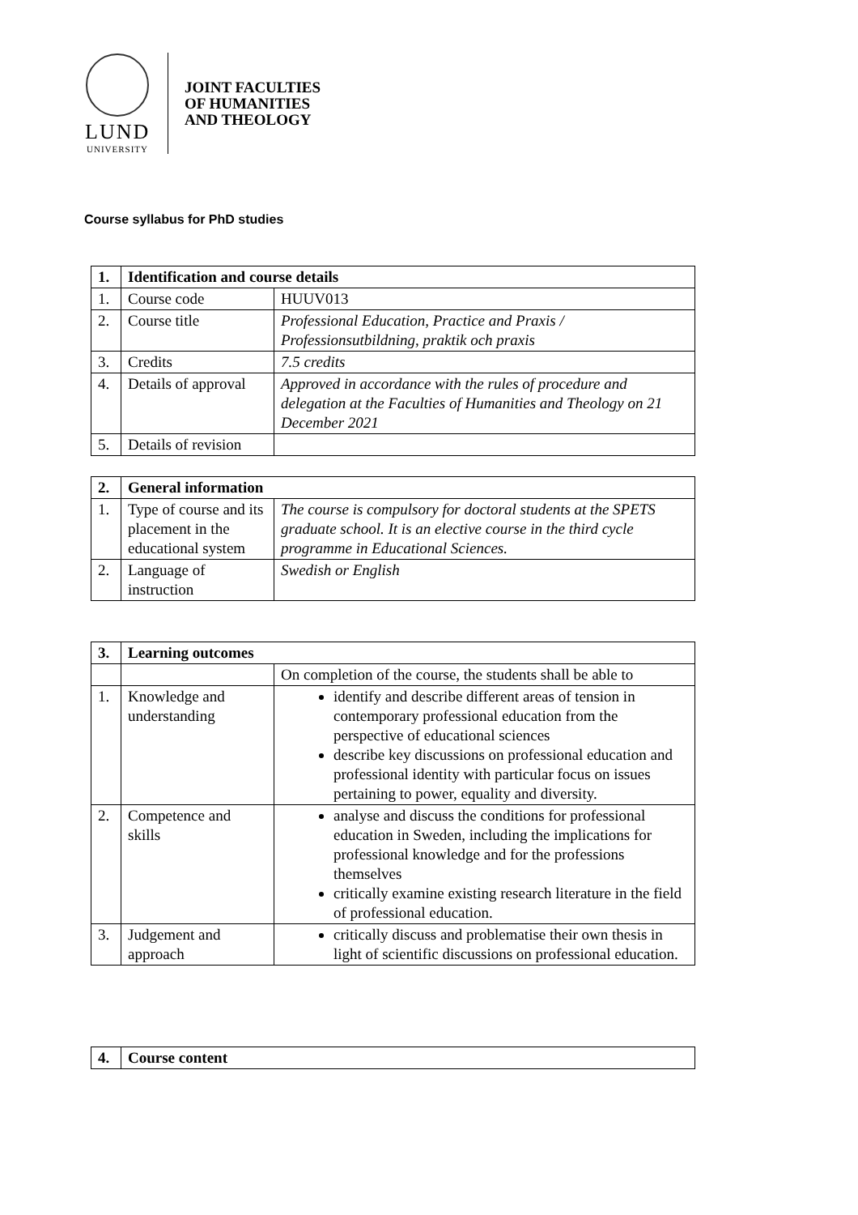LUND
UNIVERSITY
JOINT FACULTIES
OF HUMANITIES
AND THEOLOGY
Course syllabus for PhD studies
| 1. | Identification and course details | |
| 1. | Course code | HUUV013 |
| 2. | Course title | Professional Education, Practice and Praxis / Professionsutbildning, praktik och praxis |
| 3. | Credits | 7.5 credits |
| 4. | Details of approval | Approved in accordance with the rules of procedure and delegation at the Faculties of Humanities and Theology on 21 December 2021 |
| 5. | Details of revision | |
| 2. | General information | |
| 1. | Type of course and its placement in the educational system | The course is compulsory for doctoral students at the SPETS graduate school. It is an elective course in the third cycle programme in Educational Sciences. |
| 2. | Language of instruction | Swedish or English |
| 3. | Learning outcomes | |
| | | On completion of the course, the students shall be able to |
| 1. | Knowledge and understanding | identify and describe different areas of tension in contemporary professional education from the perspective of educational sciences describe key discussions on professional education and professional identity with particular focus on issues pertaining to power, equality and diversity. |
| 2. | Competence and skills | analyse and discuss the conditions for professional education in Sweden, including the implications for professional knowledge and for the professions themselves critically examine existing research literature in the field of professional education. |
| 3. | Judgement and approach | critically discuss and problematise their own thesis in light of scientific discussions on professional education. |
| 4. | Course content |